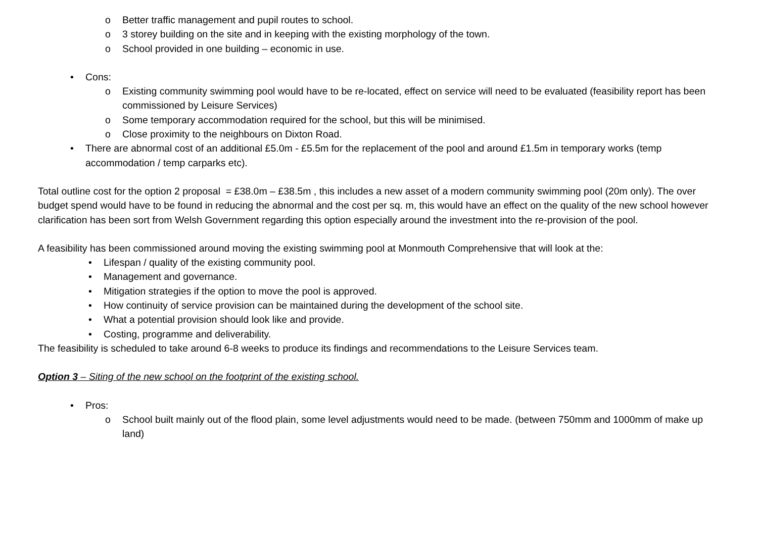o Better traffic management and pupil routes to school.
o 3 storey building on the site and in keeping with the existing morphology of the town.
o School provided in one building – economic in use.
• Cons:
o Existing community swimming pool would have to be re-located, effect on service will need to be evaluated (feasibility report has been commissioned by Leisure Services)
o Some temporary accommodation required for the school, but this will be minimised.
o Close proximity to the neighbours on Dixton Road.
• There are abnormal cost of an additional £5.0m - £5.5m for the replacement of the pool and around £1.5m in temporary works (temp accommodation / temp carparks etc).
Total outline cost for the option 2 proposal = £38.0m – £38.5m , this includes a new asset of a modern community swimming pool (20m only). The over budget spend would have to be found in reducing the abnormal and the cost per sq. m, this would have an effect on the quality of the new school however clarification has been sort from Welsh Government regarding this option especially around the investment into the re-provision of the pool.
A feasibility has been commissioned around moving the existing swimming pool at Monmouth Comprehensive that will look at the:
• Lifespan / quality of the existing community pool.
• Management and governance.
• Mitigation strategies if the option to move the pool is approved.
• How continuity of service provision can be maintained during the development of the school site.
• What a potential provision should look like and provide.
• Costing, programme and deliverability.
The feasibility is scheduled to take around 6-8 weeks to produce its findings and recommendations to the Leisure Services team.
Option 3 – Siting of the new school on the footprint of the existing school.
• Pros:
o School built mainly out of the flood plain, some level adjustments would need to be made. (between 750mm and 1000mm of make up land)